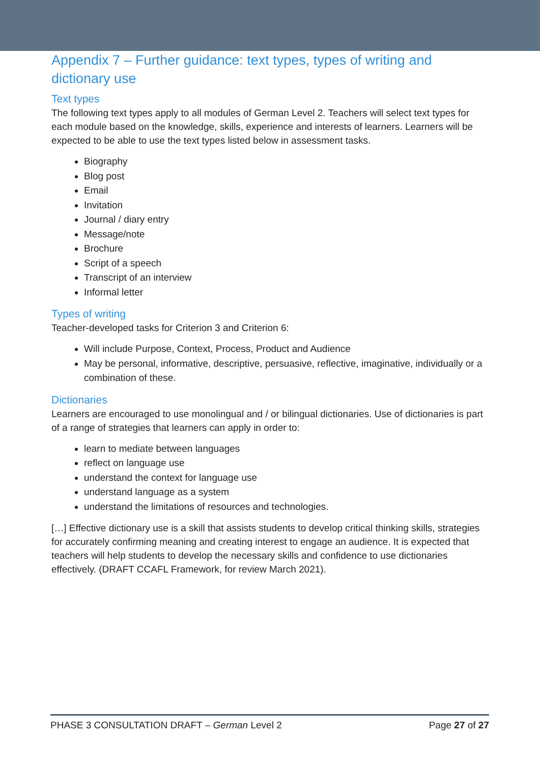Appendix 7 – Further guidance: text types, types of writing and dictionary use
Text types
The following text types apply to all modules of German Level 2. Teachers will select text types for each module based on the knowledge, skills, experience and interests of learners. Learners will be expected to be able to use the text types listed below in assessment tasks.
Biography
Blog post
Email
Invitation
Journal / diary entry
Message/note
Brochure
Script of a speech
Transcript of an interview
Informal letter
Types of writing
Teacher-developed tasks for Criterion 3 and Criterion 6:
Will include Purpose, Context, Process, Product and Audience
May be personal, informative, descriptive, persuasive, reflective, imaginative, individually or a combination of these.
Dictionaries
Learners are encouraged to use monolingual and / or bilingual dictionaries. Use of dictionaries is part of a range of strategies that learners can apply in order to:
learn to mediate between languages
reflect on language use
understand the context for language use
understand language as a system
understand the limitations of resources and technologies.
[…] Effective dictionary use is a skill that assists students to develop critical thinking skills, strategies for accurately confirming meaning and creating interest to engage an audience. It is expected that teachers will help students to develop the necessary skills and confidence to use dictionaries effectively. (DRAFT CCAFL Framework, for review March 2021).
PHASE 3 CONSULTATION DRAFT – German Level 2 Page 27 of 27